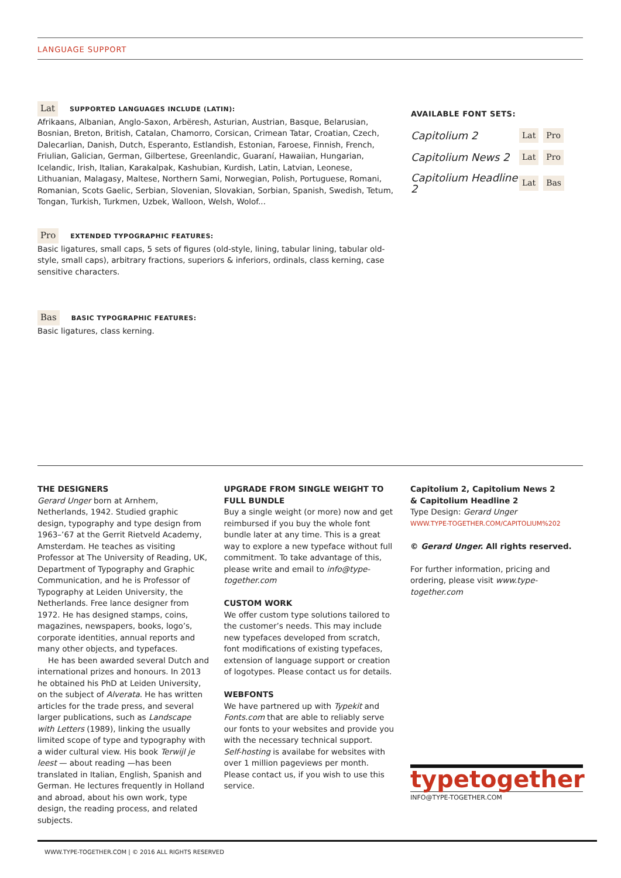LANGUAGE SUPPORT
Lat SUPPORTED LANGUAGES INCLUDE (LATIN):
Afrikaans, Albanian, Anglo-Saxon, Arbëresh, Asturian, Austrian, Basque, Belarusian, Bosnian, Breton, British, Catalan, Chamorro, Corsican, Crimean Tatar, Croatian, Czech, Dalecarlian, Danish, Dutch, Esperanto, Estlandish, Estonian, Faroese, Finnish, French, Friulian, Galician, German, Gilbertese, Greenlandic, Guaraní, Hawaiian, Hungarian, Icelandic, Irish, Italian, Karakalpak, Kashubian, Kurdish, Latin, Latvian, Leonese, Lithuanian, Malagasy, Maltese, Northern Sami, Norwegian, Polish, Portuguese, Romani, Romanian, Scots Gaelic, Serbian, Slovenian, Slovakian, Sorbian, Spanish, Swedish, Tetum, Tongan, Turkish, Turkmen, Uzbek, Walloon, Welsh, Wolof...
Pro EXTENDED TYPOGRAPHIC FEATURES:
Basic ligatures, small caps, 5 sets of figures (old-style, lining, tabular lining, tabular old-style, small caps), arbitrary fractions, superiors & inferiors, ordinals, class kerning, case sensitive characters.
Bas BASIC TYPOGRAPHIC FEATURES:
Basic ligatures, class kerning.
AVAILABLE FONT SETS:
Capitolium 2 Lat Pro
Capitolium News 2 Lat Pro
Capitolium Headline 2 Lat Bas
THE DESIGNERS
Gerard Unger born at Arnhem, Netherlands, 1942. Studied graphic design, typography and type design from 1963–’67 at the Gerrit Rietveld Academy, Amsterdam. He teaches as visiting Professor at The University of Reading, UK, Department of Typography and Graphic Communication, and he is Professor of Typography at Leiden University, the Netherlands. Free lance designer from 1972. He has designed stamps, coins, magazines, newspapers, books, logo’s, corporate identities, annual reports and many other objects, and typefaces.
He has been awarded several Dutch and international prizes and honours. In 2013 he obtained his PhD at Leiden University, on the subject of Alverata. He has written articles for the trade press, and several larger publications, such as Landscape with Letters (1989), linking the usually limited scope of type and typography with a wider cultural view. His book Terwijl je leest — about reading —has been translated in Italian, English, Spanish and German. He lectures frequently in Holland and abroad, about his own work, type design, the reading process, and related subjects.
UPGRADE FROM SINGLE WEIGHT TO FULL BUNDLE
Buy a single weight (or more) now and get reimbursed if you buy the whole font bundle later at any time. This is a great way to explore a new typeface without full commitment. To take advantage of this, please write and email to info@type-together.com
CUSTOM WORK
We offer custom type solutions tailored to the customer’s needs. This may include new typefaces developed from scratch, font modifications of existing typefaces, extension of language support or creation of logotypes. Please contact us for details.
WEBFONTS
We have partnered up with Typekit and Fonts.com that are able to reliably serve our fonts to your websites and provide you with the necessary technical support.
Self-hosting is availabe for websites with over 1 million pageviews per month. Please contact us, if you wish to use this service.
Capitolium 2, Capitolium News 2
& Capitolium Headline 2
Type Design: Gerard Unger
WWW.TYPE-TOGETHER.COM/CAPITOLIUM%202
© Gerard Unger. All rights reserved.
For further information, pricing and ordering, please visit www.type-together.com
typetogether
INFO@TYPE-TOGETHER.COM
WWW.TYPE-TOGETHER.COM | © 2016 ALL RIGHTS RESERVED